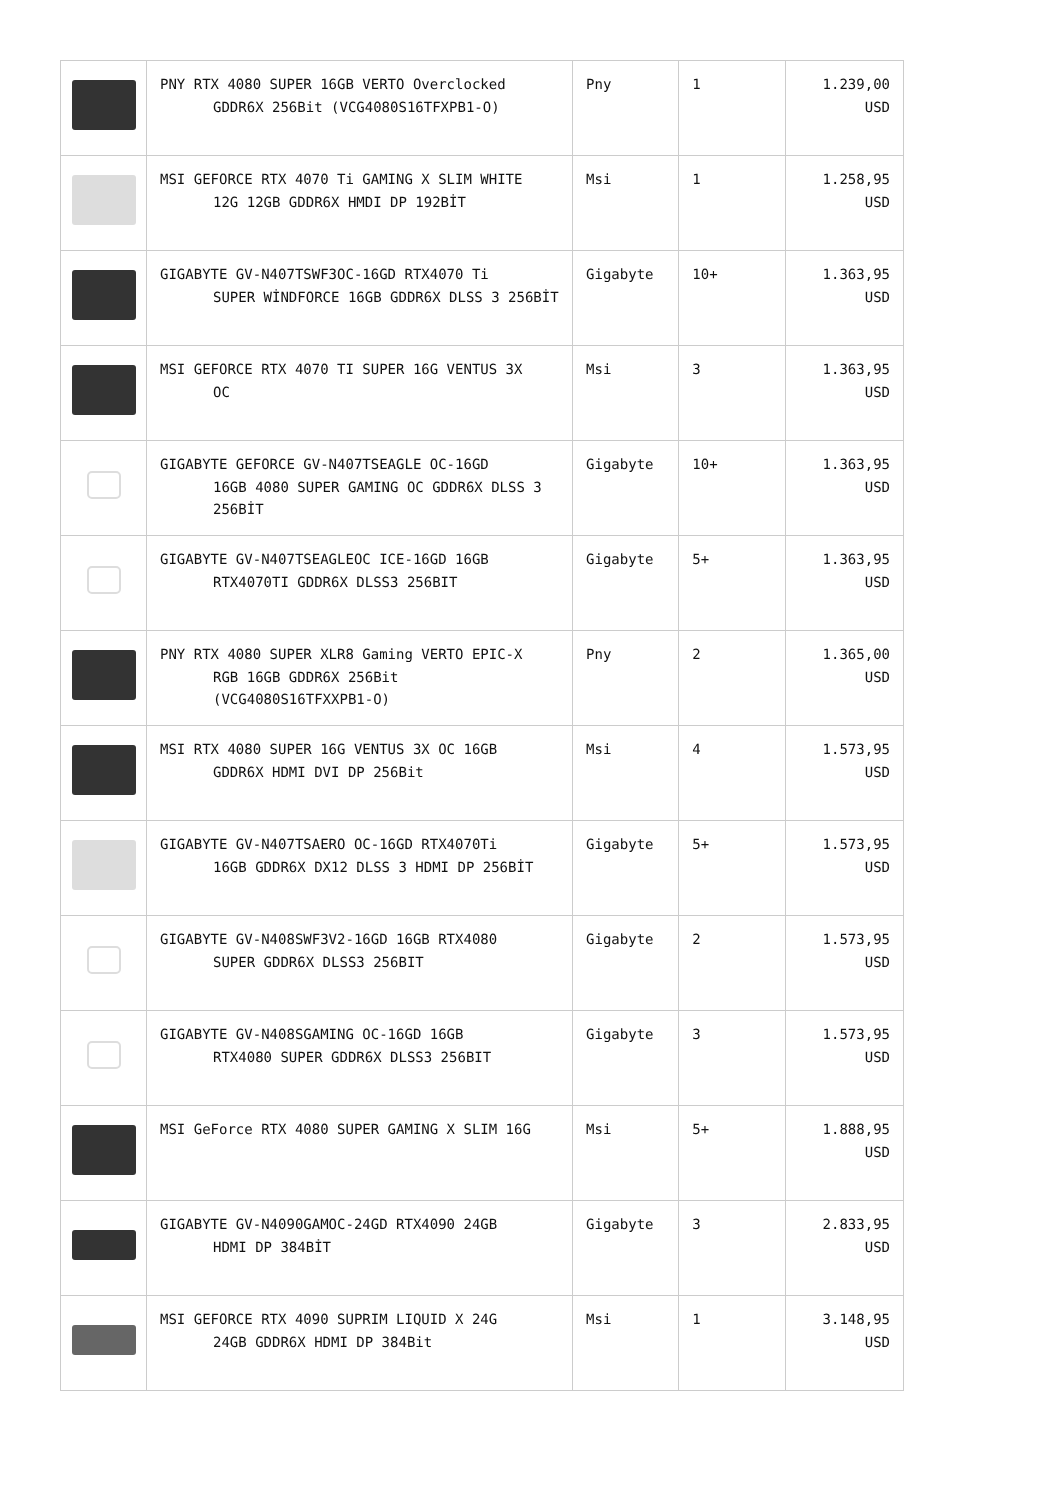| | PNY RTX 4080 SUPER 16GB VERTO Overclocked GDDR6X 256Bit (VCG4080S16TFXPB1-O) | Pny | 1 | 1.239,00 USD |
| | MSI GEFORCE RTX 4070 Ti GAMING X SLIM WHITE 12G 12GB GDDR6X HMDI DP 192BİT | Msi | 1 | 1.258,95 USD |
| | GIGABYTE GV-N407TSWF3OC-16GD RTX4070 Ti SUPER WİNDFORCE 16GB GDDR6X DLSS 3 256BİT | Gigabyte | 10+ | 1.363,95 USD |
| | MSI GEFORCE RTX 4070 TI SUPER 16G VENTUS 3X OC | Msi | 3 | 1.363,95 USD |
| | GIGABYTE GEFORCE GV-N407TSEAGLE OC-16GD 16GB 4080 SUPER GAMING OC GDDR6X DLSS 3 256BİT | Gigabyte | 10+ | 1.363,95 USD |
| | GIGABYTE GV-N407TSEAGLEOC ICE-16GD 16GB RTX4070TI GDDR6X DLSS3 256BIT | Gigabyte | 5+ | 1.363,95 USD |
| | PNY RTX 4080 SUPER XLR8 Gaming VERTO EPIC-X RGB 16GB GDDR6X 256Bit (VCG4080S16TFXXPB1-O) | Pny | 2 | 1.365,00 USD |
| | MSI RTX 4080 SUPER 16G VENTUS 3X OC 16GB GDDR6X HDMI DVI DP 256Bit | Msi | 4 | 1.573,95 USD |
| | GIGABYTE GV-N407TSAERO OC-16GD RTX4070Ti 16GB GDDR6X DX12 DLSS 3 HDMI DP 256BİT | Gigabyte | 5+ | 1.573,95 USD |
| | GIGABYTE GV-N408SWF3V2-16GD 16GB RTX4080 SUPER GDDR6X DLSS3 256BIT | Gigabyte | 2 | 1.573,95 USD |
| | GIGABYTE GV-N408SGAMING OC-16GD 16GB RTX4080 SUPER GDDR6X DLSS3 256BIT | Gigabyte | 3 | 1.573,95 USD |
| | MSI GeForce RTX 4080 SUPER GAMING X SLIM 16G | Msi | 5+ | 1.888,95 USD |
| | GIGABYTE GV-N4090GAMOC-24GD RTX4090 24GB HDMI DP 384BİT | Gigabyte | 3 | 2.833,95 USD |
| | MSI GEFORCE RTX 4090 SUPRIM LIQUID X 24G 24GB GDDR6X HDMI DP 384Bit | Msi | 1 | 3.148,95 USD |